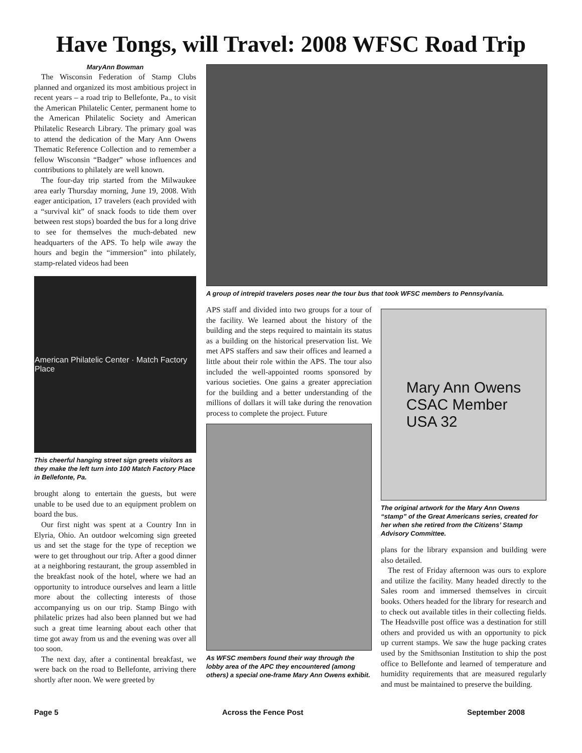Have Tongs, will Travel: 2008 WFSC Road Trip
MaryAnn Bowman
The Wisconsin Federation of Stamp Clubs planned and organized its most ambitious project in recent years – a road trip to Bellefonte, Pa., to visit the American Philatelic Center, permanent home to the American Philatelic Society and American Philatelic Research Library. The primary goal was to attend the dedication of the Mary Ann Owens Thematic Reference Collection and to remember a fellow Wisconsin “Badger” whose influences and contributions to philately are well known.
The four-day trip started from the Milwaukee area early Thursday morning, June 19, 2008. With eager anticipation, 17 travelers (each provided with a “survival kit” of snack foods to tide them over between rest stops) boarded the bus for a long drive to see for themselves the much-debated new headquarters of the APS. To help wile away the hours and begin the “immersion” into philately, stamp-related videos had been
American Philatelic Center · Match Factory Place
This cheerful hanging street sign greets visitors as they make the left turn into 100 Match Factory Place in Bellefonte, Pa.
brought along to entertain the guests, but were unable to be used due to an equipment problem on board the bus.
Our first night was spent at a Country Inn in Elyria, Ohio. An outdoor welcoming sign greeted us and set the stage for the type of reception we were to get throughout our trip. After a good dinner at a neighboring restaurant, the group assembled in the breakfast nook of the hotel, where we had an opportunity to introduce ourselves and learn a little more about the collecting interests of those accompanying us on our trip. Stamp Bingo with philatelic prizes had also been planned but we had such a great time learning about each other that time got away from us and the evening was over all too soon.
The next day, after a continental breakfast, we were back on the road to Bellefonte, arriving there shortly after noon. We were greeted by
A group of intrepid travelers poses near the tour bus that took WFSC members to Pennsylvania.
APS staff and divided into two groups for a tour of the facility. We learned about the history of the building and the steps required to maintain its status as a building on the historical preservation list. We met APS staffers and saw their offices and learned a little about their role within the APS. The tour also included the well-appointed rooms sponsored by various societies. One gains a greater appreciation for the building and a better understanding of the millions of dollars it will take during the renovation process to complete the project. Future
As WFSC members found their way through the lobby area of the APC they encountered (among others) a special one-frame Mary Ann Owens exhibit.
Mary Ann Owens
CSAC Member
USA 32
The original artwork for the Mary Ann Owens “stamp” of the Great Americans series, created for her when she retired from the Citizens’ Stamp Advisory Committee.
plans for the library expansion and building were also detailed.
The rest of Friday afternoon was ours to explore and utilize the facility. Many headed directly to the Sales room and immersed themselves in circuit books. Others headed for the library for research and to check out available titles in their collecting fields. The Headsville post office was a destination for still others and provided us with an opportunity to pick up current stamps. We saw the huge packing crates used by the Smithsonian Institution to ship the post office to Bellefonte and learned of temperature and humidity requirements that are measured regularly and must be maintained to preserve the building.
Page 5 Across the Fence Post September 2008